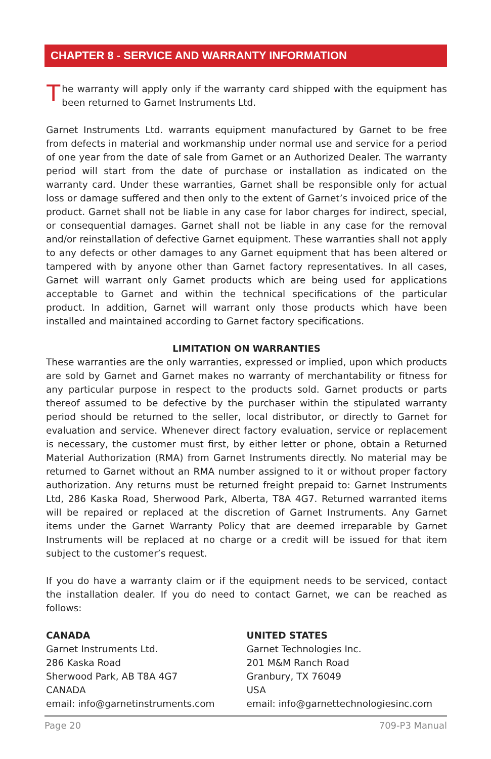CHAPTER 8 - SERVICE AND WARRANTY INFORMATION
The warranty will apply only if the warranty card shipped with the equipment has been returned to Garnet Instruments Ltd.
Garnet Instruments Ltd. warrants equipment manufactured by Garnet to be free from defects in material and workmanship under normal use and service for a period of one year from the date of sale from Garnet or an Authorized Dealer. The warranty period will start from the date of purchase or installation as indicated on the warranty card. Under these warranties, Garnet shall be responsible only for actual loss or damage suffered and then only to the extent of Garnet’s invoiced price of the product. Garnet shall not be liable in any case for labor charges for indirect, special, or consequential damages. Garnet shall not be liable in any case for the removal and/or reinstallation of defective Garnet equipment. These warranties shall not apply to any defects or other damages to any Garnet equipment that has been altered or tampered with by anyone other than Garnet factory representatives. In all cases, Garnet will warrant only Garnet products which are being used for applications acceptable to Garnet and within the technical specifications of the particular product. In addition, Garnet will warrant only those products which have been installed and maintained according to Garnet factory specifications.
LIMITATION ON WARRANTIES
These warranties are the only warranties, expressed or implied, upon which products are sold by Garnet and Garnet makes no warranty of merchantability or fitness for any particular purpose in respect to the products sold. Garnet products or parts thereof assumed to be defective by the purchaser within the stipulated warranty period should be returned to the seller, local distributor, or directly to Garnet for evaluation and service. Whenever direct factory evaluation, service or replacement is necessary, the customer must first, by either letter or phone, obtain a Returned Material Authorization (RMA) from Garnet Instruments directly. No material may be returned to Garnet without an RMA number assigned to it or without proper factory authorization. Any returns must be returned freight prepaid to: Garnet Instruments Ltd, 286 Kaska Road, Sherwood Park, Alberta, T8A 4G7. Returned warranted items will be repaired or replaced at the discretion of Garnet Instruments. Any Garnet items under the Garnet Warranty Policy that are deemed irreparable by Garnet Instruments will be replaced at no charge or a credit will be issued for that item subject to the customer’s request.
If you do have a warranty claim or if the equipment needs to be serviced, contact the installation dealer. If you do need to contact Garnet, we can be reached as follows:
CANADA
Garnet Instruments Ltd.
286 Kaska Road
Sherwood Park, AB T8A 4G7
CANADA
email: info@garnetinstruments.com
UNITED STATES
Garnet Technologies Inc.
201 M&M Ranch Road
Granbury, TX 76049
USA
email: info@garnettechnologiesinc.com
Page 20 709-P3 Manual